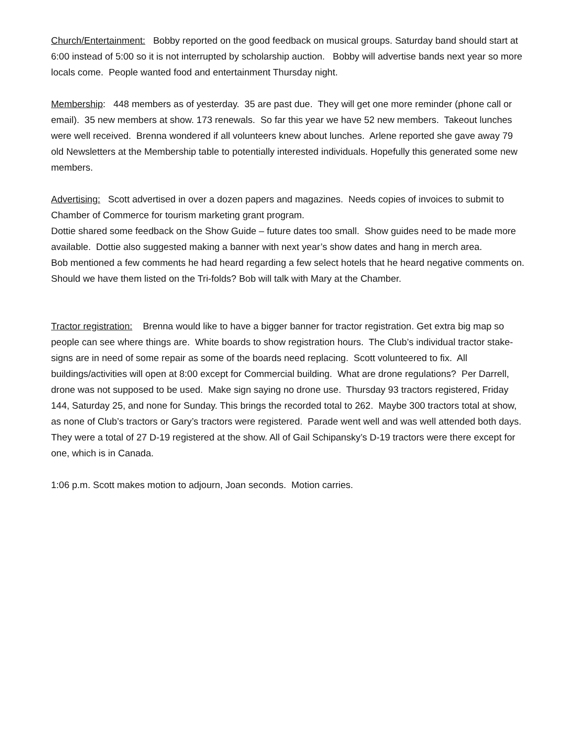Church/Entertainment: Bobby reported on the good feedback on musical groups. Saturday band should start at 6:00 instead of 5:00 so it is not interrupted by scholarship auction. Bobby will advertise bands next year so more locals come. People wanted food and entertainment Thursday night.
Membership: 448 members as of yesterday. 35 are past due. They will get one more reminder (phone call or email). 35 new members at show. 173 renewals. So far this year we have 52 new members. Takeout lunches were well received. Brenna wondered if all volunteers knew about lunches. Arlene reported she gave away 79 old Newsletters at the Membership table to potentially interested individuals. Hopefully this generated some new members.
Advertising: Scott advertised in over a dozen papers and magazines. Needs copies of invoices to submit to Chamber of Commerce for tourism marketing grant program.
Dottie shared some feedback on the Show Guide – future dates too small. Show guides need to be made more available. Dottie also suggested making a banner with next year’s show dates and hang in merch area.
Bob mentioned a few comments he had heard regarding a few select hotels that he heard negative comments on. Should we have them listed on the Tri-folds? Bob will talk with Mary at the Chamber.
Tractor registration: Brenna would like to have a bigger banner for tractor registration. Get extra big map so people can see where things are. White boards to show registration hours. The Club’s individual tractor stake-signs are in need of some repair as some of the boards need replacing. Scott volunteered to fix. All buildings/activities will open at 8:00 except for Commercial building. What are drone regulations? Per Darrell, drone was not supposed to be used. Make sign saying no drone use. Thursday 93 tractors registered, Friday 144, Saturday 25, and none for Sunday. This brings the recorded total to 262. Maybe 300 tractors total at show, as none of Club’s tractors or Gary’s tractors were registered. Parade went well and was well attended both days. They were a total of 27 D-19 registered at the show. All of Gail Schipansky’s D-19 tractors were there except for one, which is in Canada.
1:06 p.m. Scott makes motion to adjourn, Joan seconds. Motion carries.